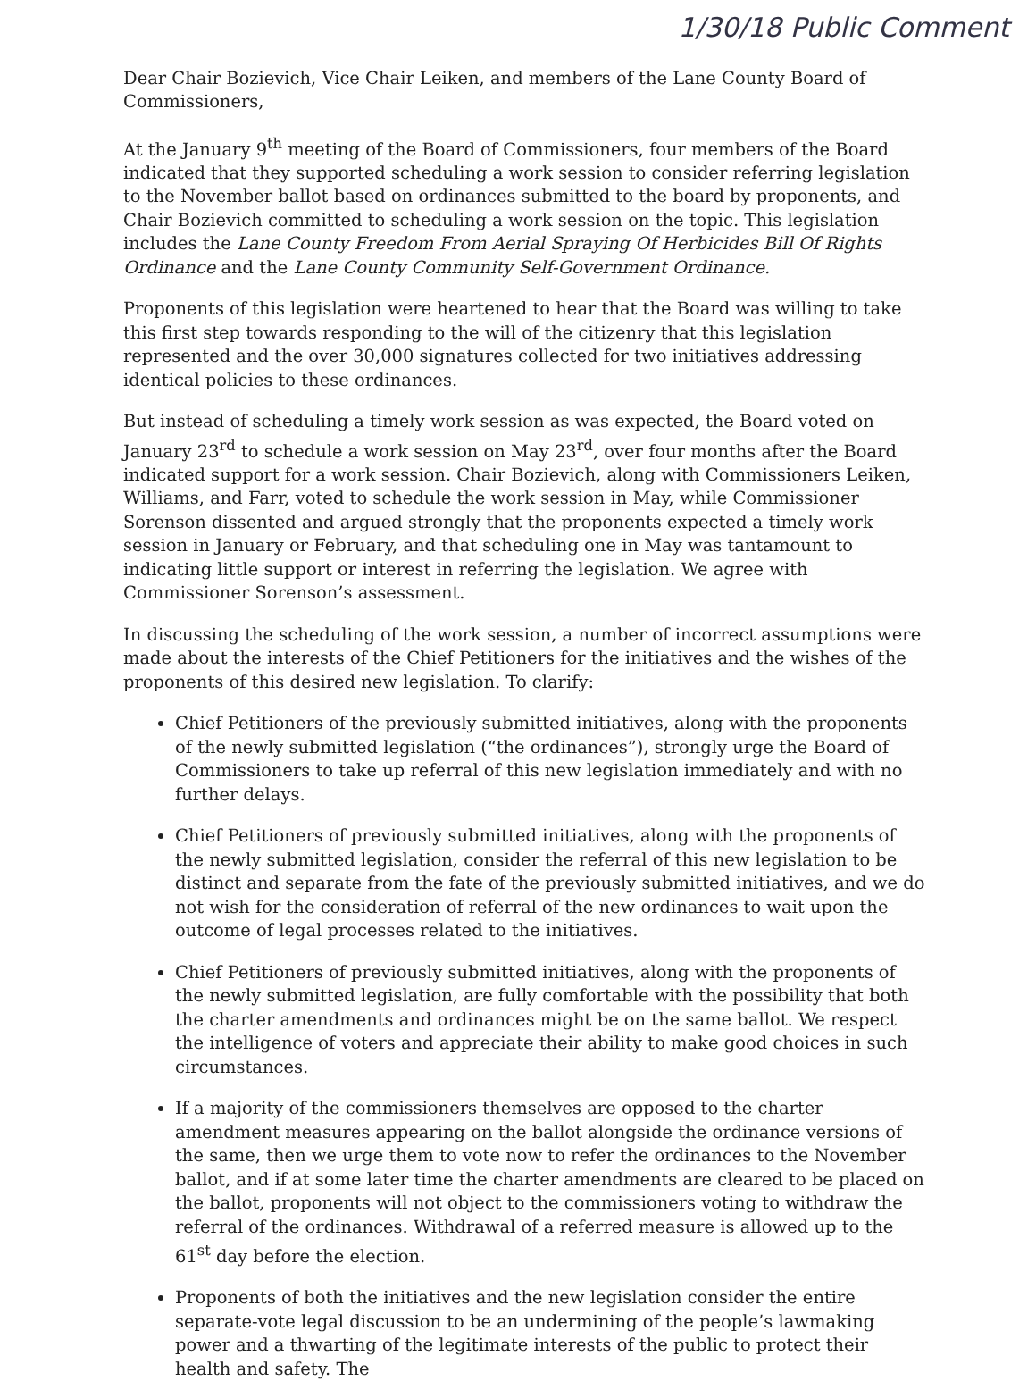1/30/18 Public Comment
Dear Chair Bozievich, Vice Chair Leiken, and members of the Lane County Board of Commissioners,
At the January 9<sup>th</sup> meeting of the Board of Commissioners, four members of the Board indicated that they supported scheduling a work session to consider referring legislation to the November ballot based on ordinances submitted to the board by proponents, and Chair Bozievich committed to scheduling a work session on the topic. This legislation includes the Lane County Freedom From Aerial Spraying Of Herbicides Bill Of Rights Ordinance and the Lane County Community Self-Government Ordinance.
Proponents of this legislation were heartened to hear that the Board was willing to take this first step towards responding to the will of the citizenry that this legislation represented and the over 30,000 signatures collected for two initiatives addressing identical policies to these ordinances.
But instead of scheduling a timely work session as was expected, the Board voted on January 23<sup>rd</sup> to schedule a work session on May 23<sup>rd</sup>, over four months after the Board indicated support for a work session. Chair Bozievich, along with Commissioners Leiken, Williams, and Farr, voted to schedule the work session in May, while Commissioner Sorenson dissented and argued strongly that the proponents expected a timely work session in January or February, and that scheduling one in May was tantamount to indicating little support or interest in referring the legislation. We agree with Commissioner Sorenson’s assessment.
In discussing the scheduling of the work session, a number of incorrect assumptions were made about the interests of the Chief Petitioners for the initiatives and the wishes of the proponents of this desired new legislation. To clarify:
Chief Petitioners of the previously submitted initiatives, along with the proponents of the newly submitted legislation (“the ordinances”), strongly urge the Board of Commissioners to take up referral of this new legislation immediately and with no further delays.
Chief Petitioners of previously submitted initiatives, along with the proponents of the newly submitted legislation, consider the referral of this new legislation to be distinct and separate from the fate of the previously submitted initiatives, and we do not wish for the consideration of referral of the new ordinances to wait upon the outcome of legal processes related to the initiatives.
Chief Petitioners of previously submitted initiatives, along with the proponents of the newly submitted legislation, are fully comfortable with the possibility that both the charter amendments and ordinances might be on the same ballot. We respect the intelligence of voters and appreciate their ability to make good choices in such circumstances.
If a majority of the commissioners themselves are opposed to the charter amendment measures appearing on the ballot alongside the ordinance versions of the same, then we urge them to vote now to refer the ordinances to the November ballot, and if at some later time the charter amendments are cleared to be placed on the ballot, proponents will not object to the commissioners voting to withdraw the referral of the ordinances. Withdrawal of a referred measure is allowed up to the 61<sup>st</sup> day before the election.
Proponents of both the initiatives and the new legislation consider the entire separate-vote legal discussion to be an undermining of the people’s lawmaking power and a thwarting of the legitimate interests of the public to protect their health and safety. The